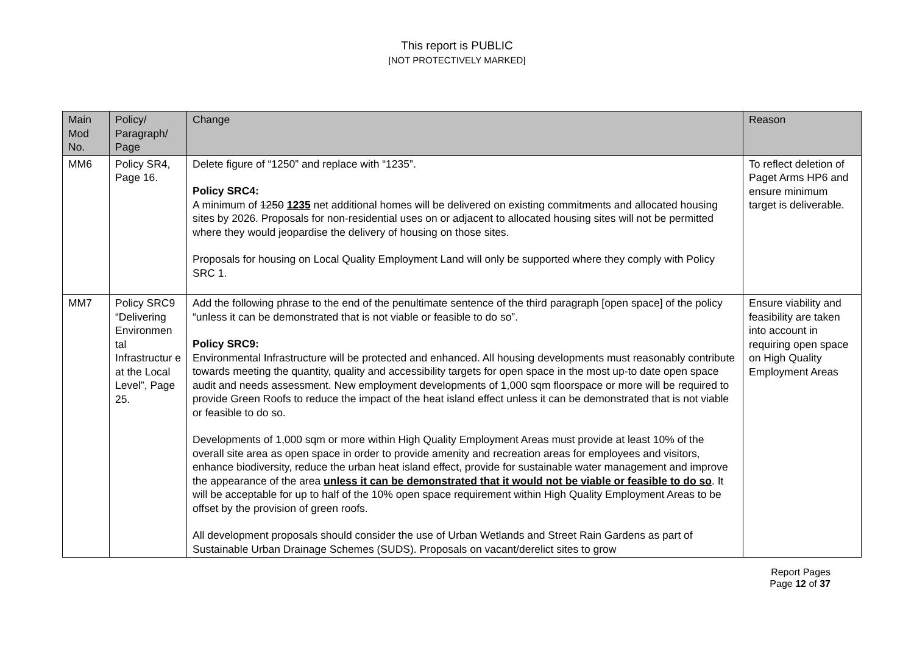This report is PUBLIC
[NOT PROTECTIVELY MARKED]
| Main Mod No. | Policy/ Paragraph/ Page | Change | Reason |
| --- | --- | --- | --- |
| MM6 | Policy SR4, Page 16. | Delete figure of “1250” and replace with “1235”. Policy SRC4: A minimum of 1250 1235 net additional homes will be delivered on existing commitments and allocated housing sites by 2026. Proposals for non-residential uses on or adjacent to allocated housing sites will not be permitted where they would jeopardise the delivery of housing on those sites. Proposals for housing on Local Quality Employment Land will only be supported where they comply with Policy SRC 1. | To reflect deletion of Paget Arms HP6 and ensure minimum target is deliverable. |
| MM7 | Policy SRC9 “Delivering Environmen tal Infrastructur e at the Local Level”, Page 25. | Add the following phrase to the end of the penultimate sentence of the third paragraph [open space] of the policy “unless it can be demonstrated that is not viable or feasible to do so”. Policy SRC9: Environmental Infrastructure will be protected and enhanced. All housing developments must reasonably contribute towards meeting the quantity, quality and accessibility targets for open space in the most up-to date open space audit and needs assessment. New employment developments of 1,000 sqm floorspace or more will be required to provide Green Roofs to reduce the impact of the heat island effect unless it can be demonstrated that is not viable or feasible to do so. Developments of 1,000 sqm or more within High Quality Employment Areas must provide at least 10% of the overall site area as open space in order to provide amenity and recreation areas for employees and visitors, enhance biodiversity, reduce the urban heat island effect, provide for sustainable water management and improve the appearance of the area unless it can be demonstrated that it would not be viable or feasible to do so . It will be acceptable for up to half of the 10% open space requirement within High Quality Employment Areas to be offset by the provision of green roofs. All development proposals should consider the use of Urban Wetlands and Street Rain Gardens as part of Sustainable Urban Drainage Schemes (SUDS). Proposals on vacant/derelict sites to grow | Ensure viability and feasibility are taken into account in requiring open space on High Quality Employment Areas |
Report Pages
Page 12 of 37